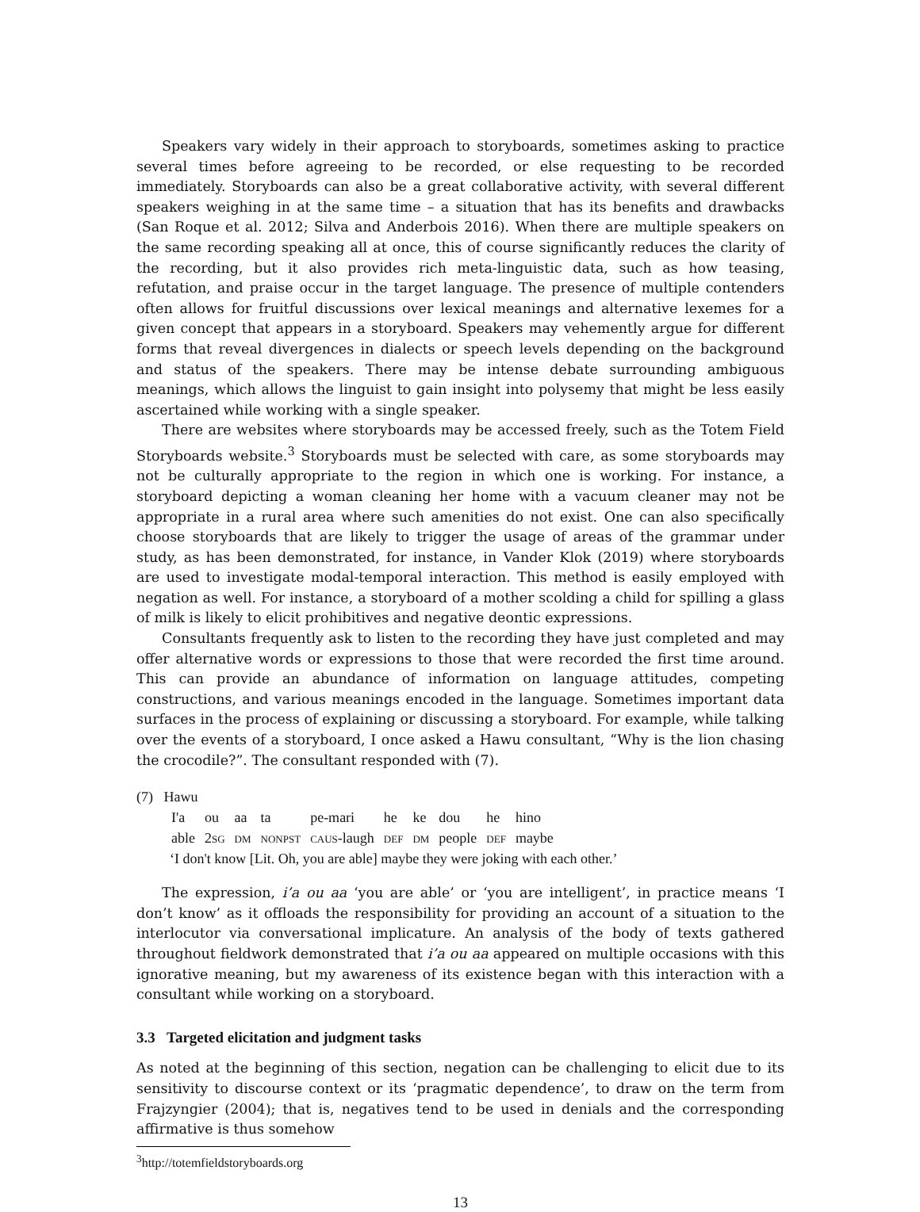Speakers vary widely in their approach to storyboards, sometimes asking to practice several times before agreeing to be recorded, or else requesting to be recorded immediately. Storyboards can also be a great collaborative activity, with several different speakers weighing in at the same time – a situation that has its benefits and drawbacks (San Roque et al. 2012; Silva and Anderbois 2016). When there are multiple speakers on the same recording speaking all at once, this of course significantly reduces the clarity of the recording, but it also provides rich meta-linguistic data, such as how teasing, refutation, and praise occur in the target language. The presence of multiple contenders often allows for fruitful discussions over lexical meanings and alternative lexemes for a given concept that appears in a storyboard. Speakers may vehemently argue for different forms that reveal divergences in dialects or speech levels depending on the background and status of the speakers. There may be intense debate surrounding ambiguous meanings, which allows the linguist to gain insight into polysemy that might be less easily ascertained while working with a single speaker.
There are websites where storyboards may be accessed freely, such as the Totem Field Storyboards website.<sup>3</sup> Storyboards must be selected with care, as some storyboards may not be culturally appropriate to the region in which one is working. For instance, a storyboard depicting a woman cleaning her home with a vacuum cleaner may not be appropriate in a rural area where such amenities do not exist. One can also specifically choose storyboards that are likely to trigger the usage of areas of the grammar under study, as has been demonstrated, for instance, in Vander Klok (2019) where storyboards are used to investigate modal-temporal interaction. This method is easily employed with negation as well. For instance, a storyboard of a mother scolding a child for spilling a glass of milk is likely to elicit prohibitives and negative deontic expressions.
Consultants frequently ask to listen to the recording they have just completed and may offer alternative words or expressions to those that were recorded the first time around. This can provide an abundance of information on language attitudes, competing constructions, and various meanings encoded in the language. Sometimes important data surfaces in the process of explaining or discussing a storyboard. For example, while talking over the events of a storyboard, I once asked a Hawu consultant, “Why is the lion chasing the crocodile?”. The consultant responded with (7).
(7) Hawu
| I'a | ou | aa | ta | pe-mari | he | ke | dou | he | hino |
| able | 2 sg | dm | nonpst | caus -laugh | def | dm | people | def | maybe |
‘I don't know [Lit. Oh, you are able] maybe they were joking with each other.’
The expression, i’a ou aa ‘you are able’ or ‘you are intelligent’, in practice means ‘I don’t know’ as it offloads the responsibility for providing an account of a situation to the interlocutor via conversational implicature. An analysis of the body of texts gathered throughout fieldwork demonstrated that i’a ou aa appeared on multiple occasions with this ignorative meaning, but my awareness of its existence began with this interaction with a consultant while working on a storyboard.
3.3 Targeted elicitation and judgment tasks
As noted at the beginning of this section, negation can be challenging to elicit due to its sensitivity to discourse context or its ‘pragmatic dependence’, to draw on the term from Frajzyngier (2004); that is, negatives tend to be used in denials and the corresponding affirmative is thus somehow
<sup>3</sup> http://totemfieldstoryboards.org
13